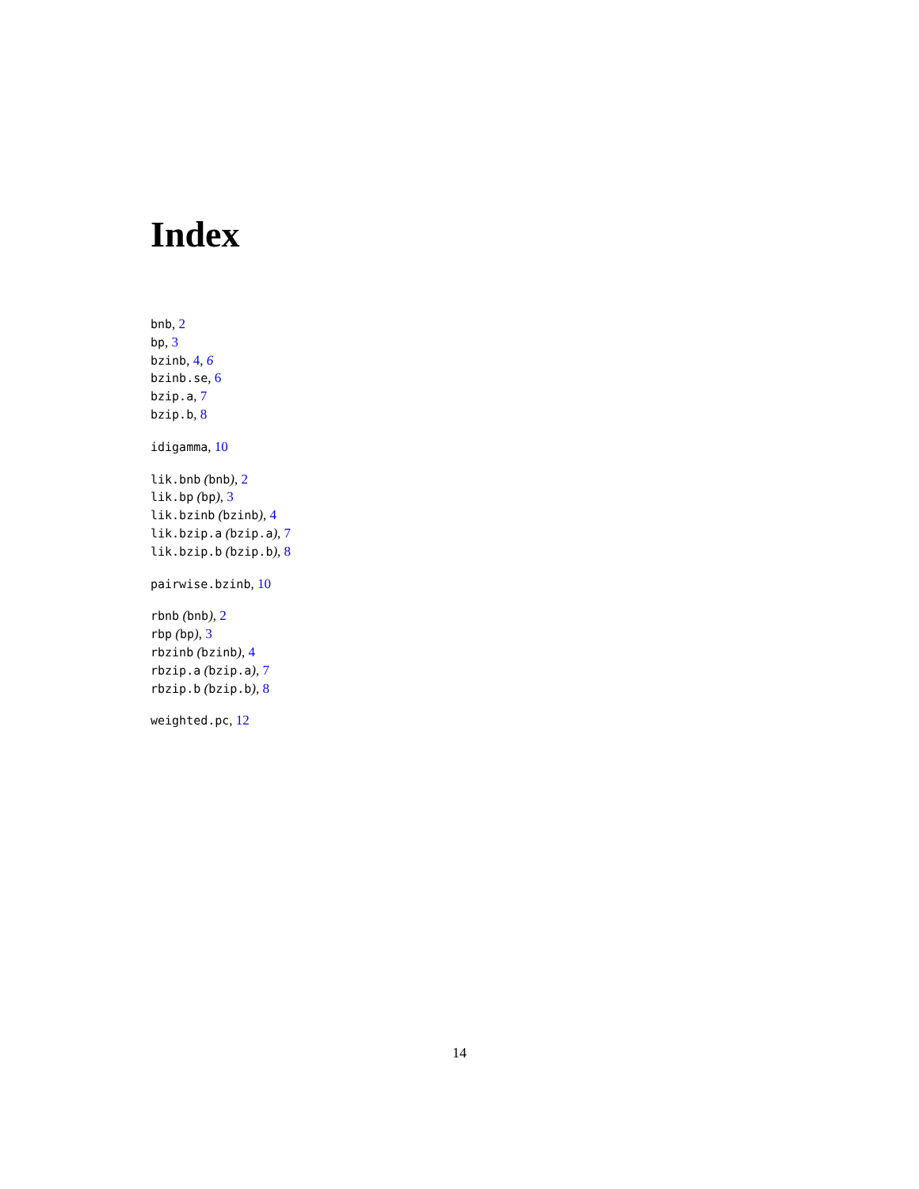Index
bnb, 2
bp, 3
bzinb, 4, 6
bzinb.se, 6
bzip.a, 7
bzip.b, 8
idigamma, 10
lik.bnb (bnb), 2
lik.bp (bp), 3
lik.bzinb (bzinb), 4
lik.bzip.a (bzip.a), 7
lik.bzip.b (bzip.b), 8
pairwise.bzinb, 10
rbnb (bnb), 2
rbp (bp), 3
rbzinb (bzinb), 4
rbzip.a (bzip.a), 7
rbzip.b (bzip.b), 8
weighted.pc, 12
14